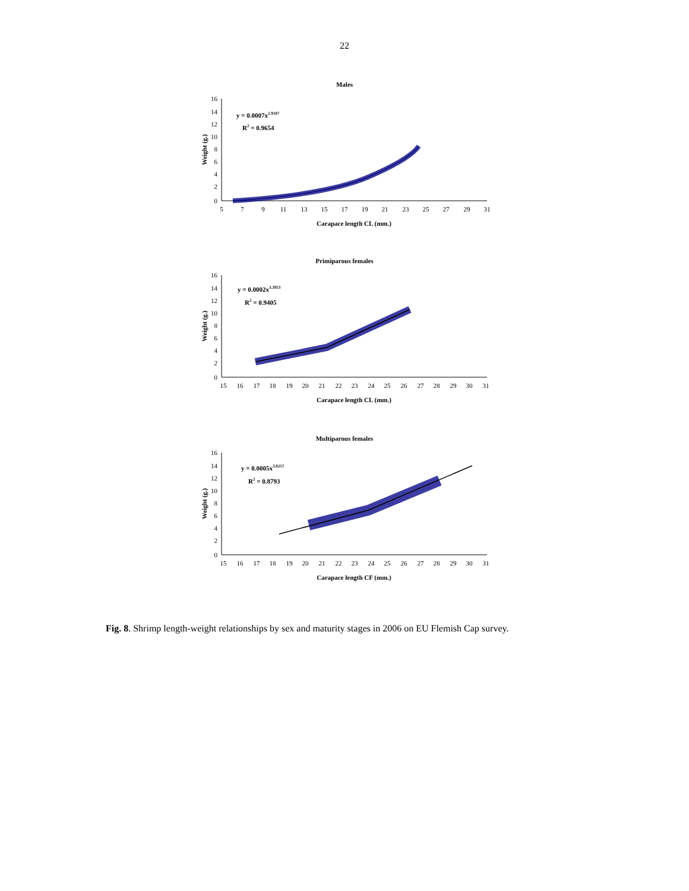22
Males
16
14
12
10
8
6
4
2
0
5
7
9
11
13
15
17
19
21
23
25
27
29
31
Carapace length CL (mm.)
Weight (g.)
y = 0.0007x2.9187
R2 = 0.9654
Primiparous females
16
14
12
10
8
6
4
2
0
15
16
17
18
19
20
21
22
23
24
25
26
27
28
29
30
31
Carapace length CL (mm.)
Weight (g.)
y = 0.0002x3.3953
R2 = 0.9405
Multiparous females
16
14
12
10
8
6
4
2
0
15
16
17
18
19
20
21
22
23
24
25
26
27
28
29
30
31
Carapace length CF (mm.)
Weight (g.)
y = 0.0005x3.0257
R2 = 0.8793
Fig. 8. Shrimp length-weight relationships by sex and maturity stages in 2006 on EU Flemish Cap survey.